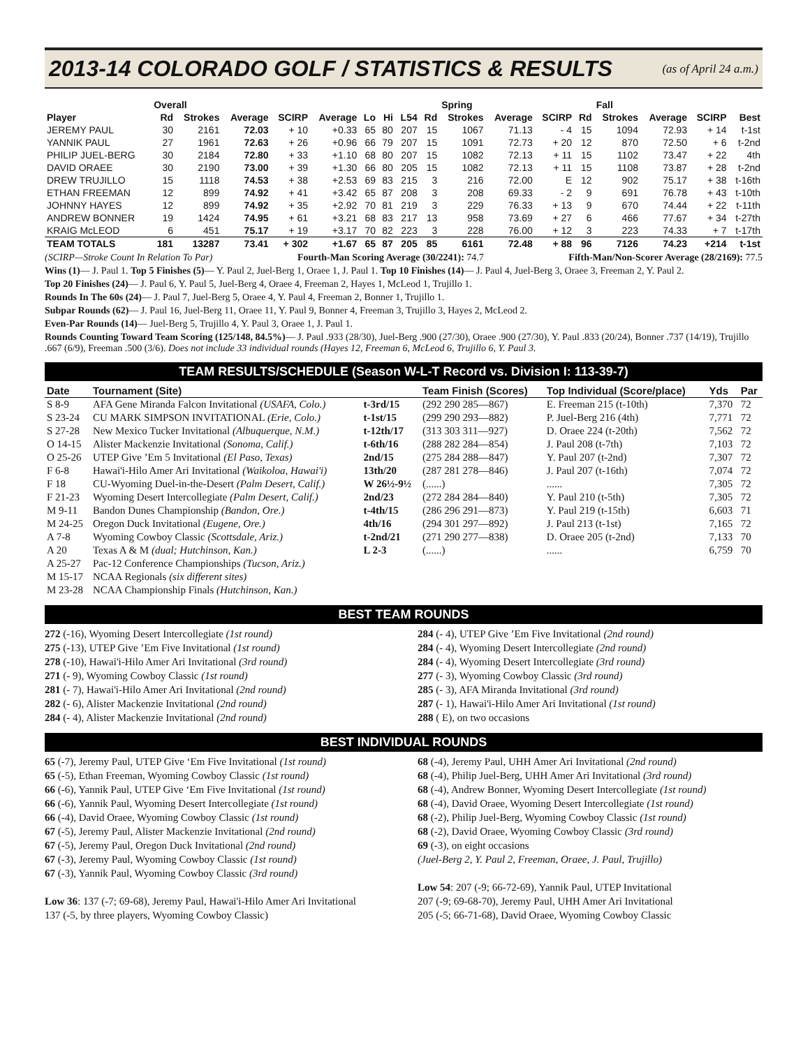2013-14 COLORADO GOLF / STATISTICS & RESULTS
(as of April 24 a.m.)
| | Overall | | | | | | | | | Spring | | | | Fall | | | |
| --- | --- | --- | --- | --- | --- | --- | --- | --- | --- | --- | --- | --- | --- | --- | --- | --- | --- |
| Player | Rd | Strokes | Average | SCIRP | Average | Lo | Hi | L54 | Rd | Strokes | Average | SCIRP | Rd | Strokes | Average | SCIRP | Best |
| JEREMY PAUL | 30 | 2161 | 72.03 | + 10 | +0.33 | 65 | 80 | 207 | 15 | 1067 | 71.13 | - 4 | 15 | 1094 | 72.93 | + 14 | t-1st |
| YANNIK PAUL | 27 | 1961 | 72.63 | + 26 | +0.96 | 66 | 79 | 207 | 15 | 1091 | 72.73 | + 20 | 12 | 870 | 72.50 | + 6 | t-2nd |
| PHILIP JUEL-BERG | 30 | 2184 | 72.80 | + 33 | +1.10 | 68 | 80 | 207 | 15 | 1082 | 72.13 | + 11 | 15 | 1102 | 73.47 | + 22 | 4th |
| DAVID ORAEE | 30 | 2190 | 73.00 | + 39 | +1.30 | 66 | 80 | 205 | 15 | 1082 | 72.13 | + 11 | 15 | 1108 | 73.87 | + 28 | t-2nd |
| DREW TRUJILLO | 15 | 1118 | 74.53 | + 38 | +2.53 | 69 | 83 | 215 | 3 | 216 | 72.00 | E | 12 | 902 | 75.17 | + 38 | t-16th |
| ETHAN FREEMAN | 12 | 899 | 74.92 | + 41 | +3.42 | 65 | 87 | 208 | 3 | 208 | 69.33 | - 2 | 9 | 691 | 76.78 | + 43 | t-10th |
| JOHNNY HAYES | 12 | 899 | 74.92 | + 35 | +2.92 | 70 | 81 | 219 | 3 | 229 | 76.33 | + 13 | 9 | 670 | 74.44 | + 22 | t-11th |
| ANDREW BONNER | 19 | 1424 | 74.95 | + 61 | +3.21 | 68 | 83 | 217 | 13 | 958 | 73.69 | + 27 | 6 | 466 | 77.67 | + 34 | t-27th |
| KRAIG McLEOD | 6 | 451 | 75.17 | + 19 | +3.17 | 70 | 82 | 223 | 3 | 228 | 76.00 | + 12 | 3 | 223 | 74.33 | + 7 | t-17th |
| TEAM TOTALS | 181 | 13287 | 73.41 | + 302 | +1.67 | 65 | 87 | 205 | 85 | 6161 | 72.48 | + 88 | 96 | 7126 | 74.23 | +214 | t-1st |
(SCIRP—Stroke Count In Relation To Par) Fourth-Man Scoring Average (30/2241): 74.7 Fifth-Man/Non-Scorer Average (28/2169): 77.5
Wins (1)— J. Paul 1. Top 5 Finishes (5)— Y. Paul 2, Juel-Berg 1, Oraee 1, J. Paul 1. Top 10 Finishes (14)— J. Paul 4, Juel-Berg 3, Oraee 3, Freeman 2, Y. Paul 2.
Top 20 Finishes (24)— J. Paul 6, Y. Paul 5, Juel-Berg 4, Oraee 4, Freeman 2, Hayes 1, McLeod 1, Trujillo 1.
Rounds In The 60s (24)— J. Paul 7, Juel-Berg 5, Oraee 4, Y. Paul 4, Freeman 2, Bonner 1, Trujillo 1.
Subpar Rounds (62)— J. Paul 16, Juel-Berg 11, Oraee 11, Y. Paul 9, Bonner 4, Freeman 3, Trujillo 3, Hayes 2, McLeod 2.
Even-Par Rounds (14)— Juel-Berg 5, Trujillo 4, Y. Paul 3, Oraee 1, J. Paul 1.
Rounds Counting Toward Team Scoring (125/148, 84.5%)— J. Paul .933 (28/30), Juel-Berg .900 (27/30), Oraee .900 (27/30), Y. Paul .833 (20/24), Bonner .737 (14/19), Trujillo .667 (6/9), Freeman .500 (3/6). Does not include 33 individual rounds (Hayes 12, Freeman 6, McLeod 6, Trujillo 6, Y. Paul 3.
TEAM RESULTS/SCHEDULE (Season W-L-T Record vs. Division I: 113-39-7)
| Date | Tournament (Site) | | Team Finish (Scores) | Top Individual (Score/place) | Yds | Par |
| --- | --- | --- | --- | --- | --- | --- |
| S 8-9 | AFA Gene Miranda Falcon Invitational (USAFA, Colo.) | t-3rd/15 | (292 290 285—867) | E. Freeman 215 (t-10th) | 7,370 | 72 |
| S 23-24 | CU MARK SIMPSON INVITATIONAL (Erie, Colo.) | t-1st/15 | (299 290 293—882) | P. Juel-Berg 216 (4th) | 7,771 | 72 |
| S 27-28 | New Mexico Tucker Invitational (Albuquerque, N.M.) | t-12th/17 | (313 303 311—927) | D. Oraee 224 (t-20th) | 7,562 | 72 |
| O 14-15 | Alister Mackenzie Invitational (Sonoma, Calif.) | t-6th/16 | (288 282 284—854) | J. Paul 208 (t-7th) | 7,103 | 72 |
| O 25-26 | UTEP Give ’Em 5 Invitational (El Paso, Texas) | 2nd/15 | (275 284 288—847) | Y. Paul 207 (t-2nd) | 7,307 | 72 |
| F 6-8 | Hawai'i-Hilo Amer Ari Invitational (Waikoloa, Hawai'i) | 13th/20 | (287 281 278—846) | J. Paul 207 (t-16th) | 7,074 | 72 |
| F 18 | CU-Wyoming Duel-in-the-Desert (Palm Desert, Calif.) | W 26½-9½ | (......) | ...... | 7,305 | 72 |
| F 21-23 | Wyoming Desert Intercollegiate (Palm Desert, Calif.) | 2nd/23 | (272 284 284—840) | Y. Paul 210 (t-5th) | 7,305 | 72 |
| M 9-11 | Bandon Dunes Championship (Bandon, Ore.) | t-4th/15 | (286 296 291—873) | Y. Paul 219 (t-15th) | 6,603 | 71 |
| M 24-25 | Oregon Duck Invitational (Eugene, Ore.) | 4th/16 | (294 301 297—892) | J. Paul 213 (t-1st) | 7,165 | 72 |
| A 7-8 | Wyoming Cowboy Classic (Scottsdale, Ariz.) | t-2nd/21 | (271 290 277—838) | D. Oraee 205 (t-2nd) | 7,133 | 70 |
| A 20 | Texas A & M (dual; Hutchinson, Kan.) | L 2-3 | (......) | ...... | 6,759 | 70 |
| A 25-27 | Pac-12 Conference Championships (Tucson, Ariz.) | | | | | |
| M 15-17 | NCAA Regionals (six different sites) | | | | | |
| M 23-28 | NCAA Championship Finals (Hutchinson, Kan.) | | | | | |
BEST TEAM ROUNDS
272 (-16), Wyoming Desert Intercollegiate (1st round)
275 (-13), UTEP Give ’Em Five Invitational (1st round)
278 (-10), Hawai'i-Hilo Amer Ari Invitational (3rd round)
271 (- 9), Wyoming Cowboy Classic (1st round)
281 (- 7), Hawai'i-Hilo Amer Ari Invitational (2nd round)
282 (- 6), Alister Mackenzie Invitational (2nd round)
284 (- 4), Alister Mackenzie Invitational (2nd round)
284 (- 4), UTEP Give ’Em Five Invitational (2nd round)
284 (- 4), Wyoming Desert Intercollegiate (2nd round)
284 (- 4), Wyoming Desert Intercollegiate (3rd round)
277 (- 3), Wyoming Cowboy Classic (3rd round)
285 (- 3), AFA Miranda Invitational (3rd round)
287 (- 1), Hawai'i-Hilo Amer Ari Invitational (1st round)
288 ( E), on two occasions
BEST INDIVIDUAL ROUNDS
65 (-7), Jeremy Paul, UTEP Give ‘Em Five Invitational (1st round)
65 (-5), Ethan Freeman, Wyoming Cowboy Classic (1st round)
66 (-6), Yannik Paul, UTEP Give ‘Em Five Invitational (1st round)
66 (-6), Yannik Paul, Wyoming Desert Intercollegiate (1st round)
66 (-4), David Oraee, Wyoming Cowboy Classic (1st round)
67 (-5), Jeremy Paul, Alister Mackenzie Invitational (2nd round)
67 (-5), Jeremy Paul, Oregon Duck Invitational (2nd round)
67 (-3), Jeremy Paul, Wyoming Cowboy Classic (1st round)
67 (-3), Yannik Paul, Wyoming Cowboy Classic (3rd round)
Low 36: 137 (-7; 69-68), Jeremy Paul, Hawai'i-Hilo Amer Ari Invitational
137 (-5, by three players, Wyoming Cowboy Classic)
68 (-4), Jeremy Paul, UHH Amer Ari Invitational (2nd round)
68 (-4), Philip Juel-Berg, UHH Amer Ari Invitational (3rd round)
68 (-4), Andrew Bonner, Wyoming Desert Intercollegiate (1st round)
68 (-4), David Oraee, Wyoming Desert Intercollegiate (1st round)
68 (-2), Philip Juel-Berg, Wyoming Cowboy Classic (1st round)
68 (-2), David Oraee, Wyoming Cowboy Classic (3rd round)
69 (-3), on eight occasions
(Juel-Berg 2, Y. Paul 2, Freeman, Oraee, J. Paul, Trujillo)
Low 54: 207 (-9; 66-72-69), Yannik Paul, UTEP Invitational
207 (-9; 69-68-70), Jeremy Paul, UHH Amer Ari Invitational
205 (-5; 66-71-68), David Oraee, Wyoming Cowboy Classic